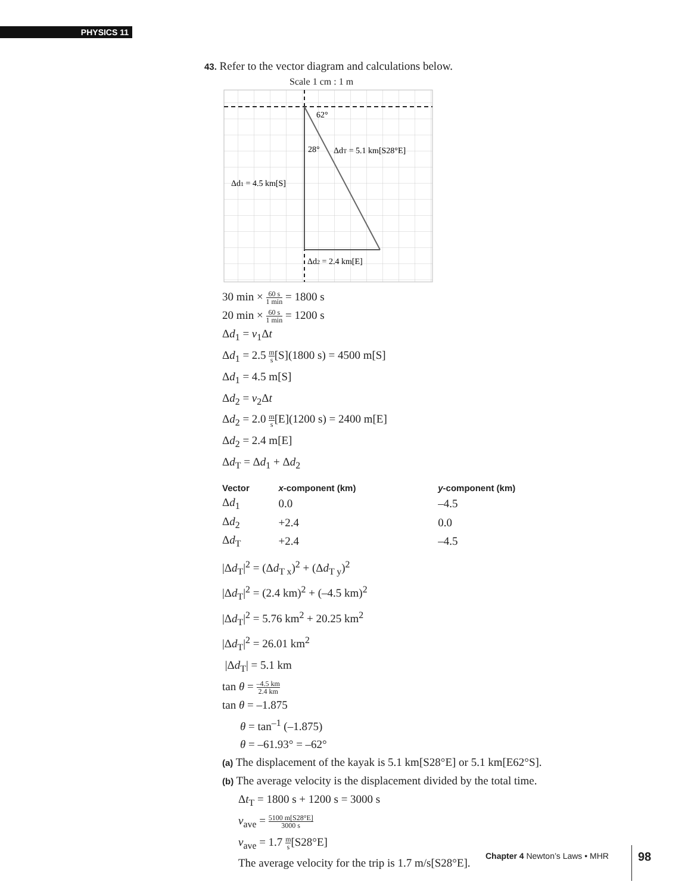PHYSICS 11
43. Refer to the vector diagram and calculations below.
Scale 1 cm : 1 m
62°
28°
ΔdT = 5.1 km[S28°E]
Δd1 = 4.5 km[S]
Δd2 = 2.4 km[E]
30 min × 60 s 1 min = 1800 s
20 min × 60 s 1 min = 1200 s
Δd<sub>1</sub> = v<sub>1</sub>Δt
Δd<sub>1</sub> = 2.5 m s[S](1800 s) = 4500 m[S]
Δd<sub>1</sub> = 4.5 m[S]
Δd<sub>2</sub> = v<sub>2</sub>Δt
Δd<sub>2</sub> = 2.0 m s[E](1200 s) = 2400 m[E]
Δd<sub>2</sub> = 2.4 m[E]
Δd<sub>T</sub> = Δd<sub>1</sub> + Δd<sub>2</sub>
| Vector | x -component (km) | y -component (km) |
| --- | --- | --- |
| Δ d<sub>1</sub> | 0.0 | –4.5 |
| Δ d<sub>2</sub> | +2.4 | 0.0 |
| Δ d<sub>T</sub> | +2.4 | –4.5 |
|Δd<sub>T</sub>|<sup>2</sup> = (Δd<sub>T x</sub>)<sup>2</sup> + (Δd<sub>T y</sub>)<sup>2</sup>
|Δd<sub>T</sub>|<sup>2</sup> = (2.4 km)<sup>2</sup> + (–4.5 km)<sup>2</sup>
|Δd<sub>T</sub>|<sup>2</sup> = 5.76 km<sup>2</sup> + 20.25 km<sup>2</sup>
|Δd<sub>T</sub>|<sup>2</sup> = 26.01 km<sup>2</sup>
|Δd<sub>T</sub>| = 5.1 km
tan θ = –4.5 km 2.4 km
tan θ = –1.875
θ = tan<sup>–1</sup> (–1.875)
θ = –61.93° = –62°
(a) The displacement of the kayak is 5.1 km[S28°E] or 5.1 km[E62°S].
(b) The average velocity is the displacement divided by the total time.
Δt<sub>T</sub> = 1800 s + 1200 s = 3000 s
v<sub>ave</sub> = 5100 m[S28°E] 3000 s
v<sub>ave</sub> = 1.7 m s[S28°E]
The average velocity for the trip is 1.7 m/s[S28°E].
Chapter 4 Newton’s Laws • MHR 98